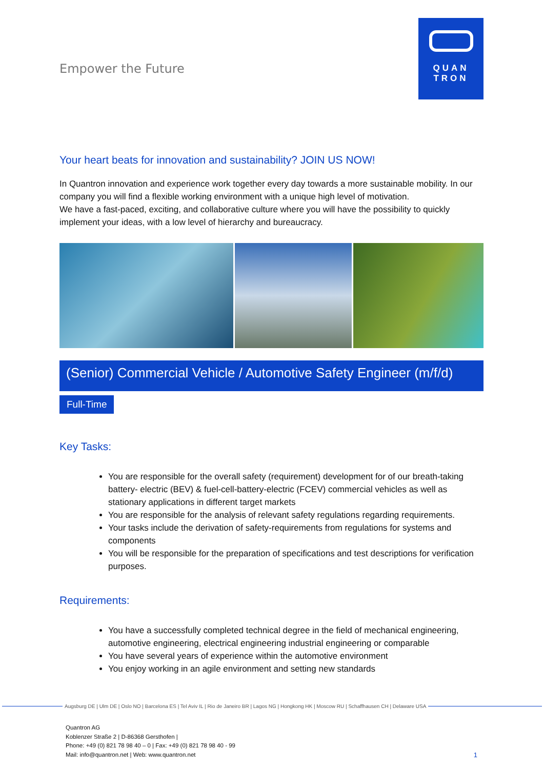Empower the Future
QUAN
TRON
Your heart beats for innovation and sustainability? JOIN US NOW!
In Quantron innovation and experience work together every day towards a more sustainable mobility. In our company you will find a flexible working environment with a unique high level of motivation.
We have a fast-paced, exciting, and collaborative culture where you will have the possibility to quickly implement your ideas, with a low level of hierarchy and bureaucracy.
(Senior) Commercial Vehicle / Automotive Safety Engineer (m/f/d)
Full-Time
Key Tasks:
You are responsible for the overall safety (requirement) development for of our breath-taking battery- electric (BEV) & fuel-cell-battery-electric (FCEV) commercial vehicles as well as stationary applications in different target markets
You are responsible for the analysis of relevant safety regulations regarding requirements.
Your tasks include the derivation of safety-requirements from regulations for systems and components
You will be responsible for the preparation of specifications and test descriptions for verification purposes.
Requirements:
You have a successfully completed technical degree in the field of mechanical engineering, automotive engineering, electrical engineering industrial engineering or comparable
You have several years of experience within the automotive environment
You enjoy working in an agile environment and setting new standards
Augsburg DE | Ulm DE | Oslo NO | Barcelona ES | Tel Aviv IL | Rio de Janeiro BR | Lagos NG | Hongkong HK | Moscow RU | Schaffhausen CH | Delaware USA
Quantron AG
Koblenzer Straße 2 | D-86368 Gersthofen |
Phone: +49 (0) 821 78 98 40 – 0 | Fax: +49 (0) 821 78 98 40 - 99
Mail: info@quantron.net | Web: www.quantron.net
1